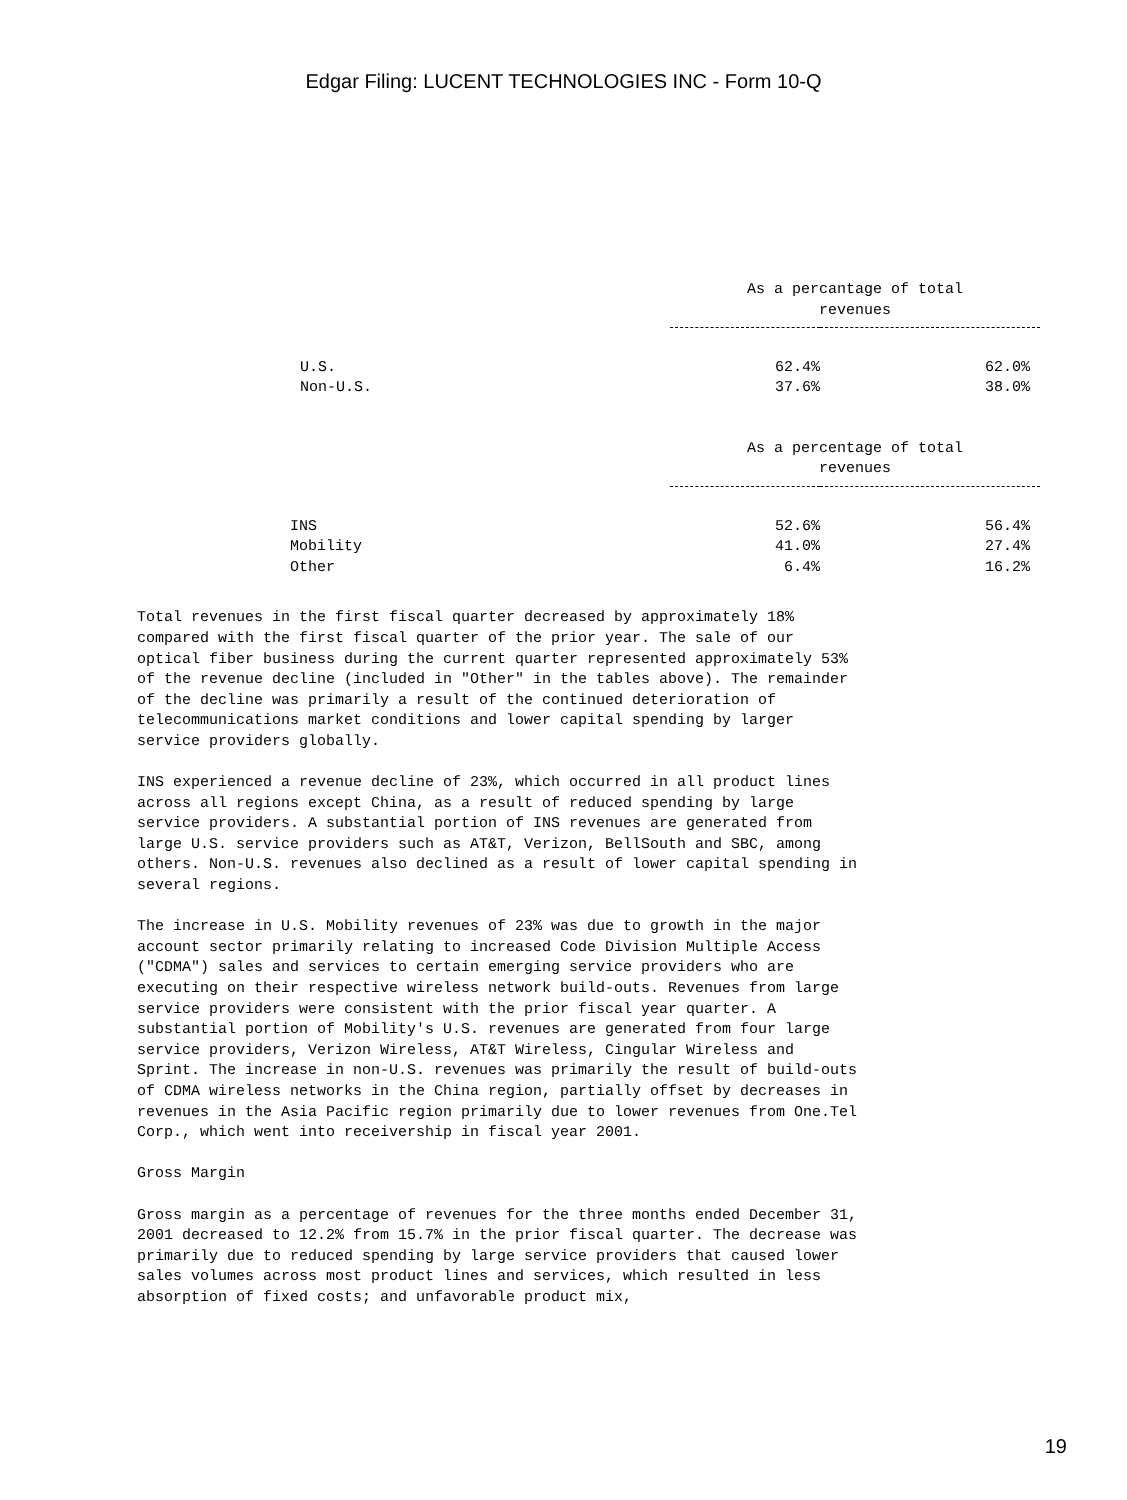Edgar Filing: LUCENT TECHNOLOGIES INC - Form 10-Q
| | As a percantage of total revenues | |
| U.S. | 62.4% | 62.0% |
| Non-U.S. | 37.6% | 38.0% |
| | As a percentage of total revenues | |
| INS | 52.6% | 56.4% |
| Mobility | 41.0% | 27.4% |
| Other | 6.4% | 16.2% |
Total revenues in the first fiscal quarter decreased by approximately 18% compared with the first fiscal quarter of the prior year. The sale of our optical fiber business during the current quarter represented approximately 53% of the revenue decline (included in "Other" in the tables above). The remainder of the decline was primarily a result of the continued deterioration of telecommunications market conditions and lower capital spending by larger service providers globally.
INS experienced a revenue decline of 23%, which occurred in all product lines across all regions except China, as a result of reduced spending by large service providers. A substantial portion of INS revenues are generated from large U.S. service providers such as AT&T, Verizon, BellSouth and SBC, among others. Non-U.S. revenues also declined as a result of lower capital spending in several regions.
The increase in U.S. Mobility revenues of 23% was due to growth in the major account sector primarily relating to increased Code Division Multiple Access ("CDMA") sales and services to certain emerging service providers who are executing on their respective wireless network build-outs. Revenues from large service providers were consistent with the prior fiscal year quarter. A substantial portion of Mobility's U.S. revenues are generated from four large service providers, Verizon Wireless, AT&T Wireless, Cingular Wireless and Sprint. The increase in non-U.S. revenues was primarily the result of build-outs of CDMA wireless networks in the China region, partially offset by decreases in revenues in the Asia Pacific region primarily due to lower revenues from One.Tel Corp., which went into receivership in fiscal year 2001.
Gross Margin
Gross margin as a percentage of revenues for the three months ended December 31, 2001 decreased to 12.2% from 15.7% in the prior fiscal quarter. The decrease was primarily due to reduced spending by large service providers that caused lower sales volumes across most product lines and services, which resulted in less absorption of fixed costs; and unfavorable product mix,
19